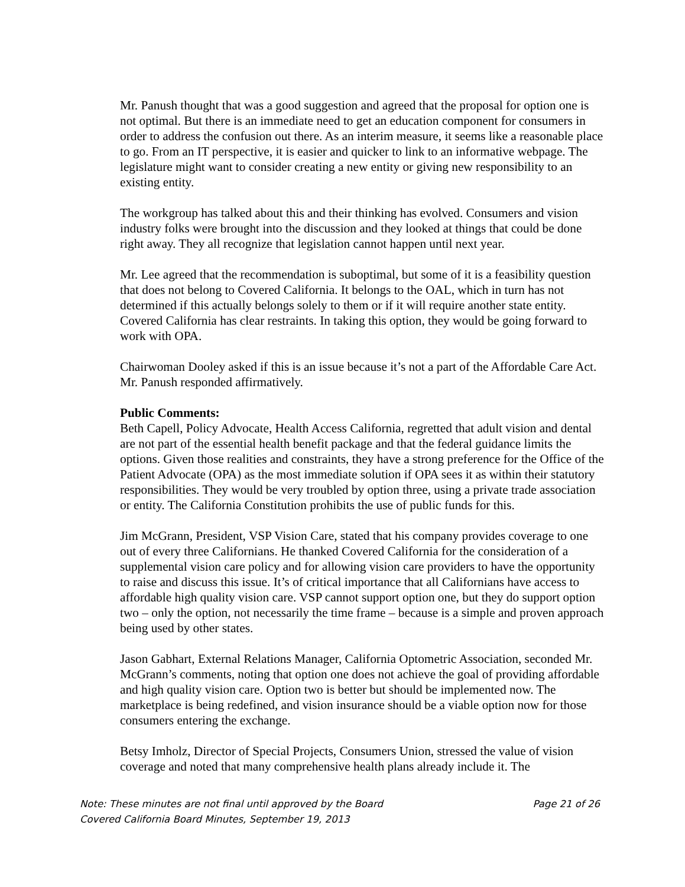Mr. Panush thought that was a good suggestion and agreed that the proposal for option one is not optimal. But there is an immediate need to get an education component for consumers in order to address the confusion out there. As an interim measure, it seems like a reasonable place to go. From an IT perspective, it is easier and quicker to link to an informative webpage. The legislature might want to consider creating a new entity or giving new responsibility to an existing entity.
The workgroup has talked about this and their thinking has evolved. Consumers and vision industry folks were brought into the discussion and they looked at things that could be done right away. They all recognize that legislation cannot happen until next year.
Mr. Lee agreed that the recommendation is suboptimal, but some of it is a feasibility question that does not belong to Covered California. It belongs to the OAL, which in turn has not determined if this actually belongs solely to them or if it will require another state entity. Covered California has clear restraints. In taking this option, they would be going forward to work with OPA.
Chairwoman Dooley asked if this is an issue because it’s not a part of the Affordable Care Act. Mr. Panush responded affirmatively.
Public Comments:
Beth Capell, Policy Advocate, Health Access California, regretted that adult vision and dental are not part of the essential health benefit package and that the federal guidance limits the options. Given those realities and constraints, they have a strong preference for the Office of the Patient Advocate (OPA) as the most immediate solution if OPA sees it as within their statutory responsibilities. They would be very troubled by option three, using a private trade association or entity. The California Constitution prohibits the use of public funds for this.
Jim McGrann, President, VSP Vision Care, stated that his company provides coverage to one out of every three Californians. He thanked Covered California for the consideration of a supplemental vision care policy and for allowing vision care providers to have the opportunity to raise and discuss this issue. It’s of critical importance that all Californians have access to affordable high quality vision care. VSP cannot support option one, but they do support option two – only the option, not necessarily the time frame – because is a simple and proven approach being used by other states.
Jason Gabhart, External Relations Manager, California Optometric Association, seconded Mr. McGrann’s comments, noting that option one does not achieve the goal of providing affordable and high quality vision care. Option two is better but should be implemented now. The marketplace is being redefined, and vision insurance should be a viable option now for those consumers entering the exchange.
Betsy Imholz, Director of Special Projects, Consumers Union, stressed the value of vision coverage and noted that many comprehensive health plans already include it. The
Note: These minutes are not final until approved by the Board Page 21 of 26
Covered California Board Minutes, September 19, 2013